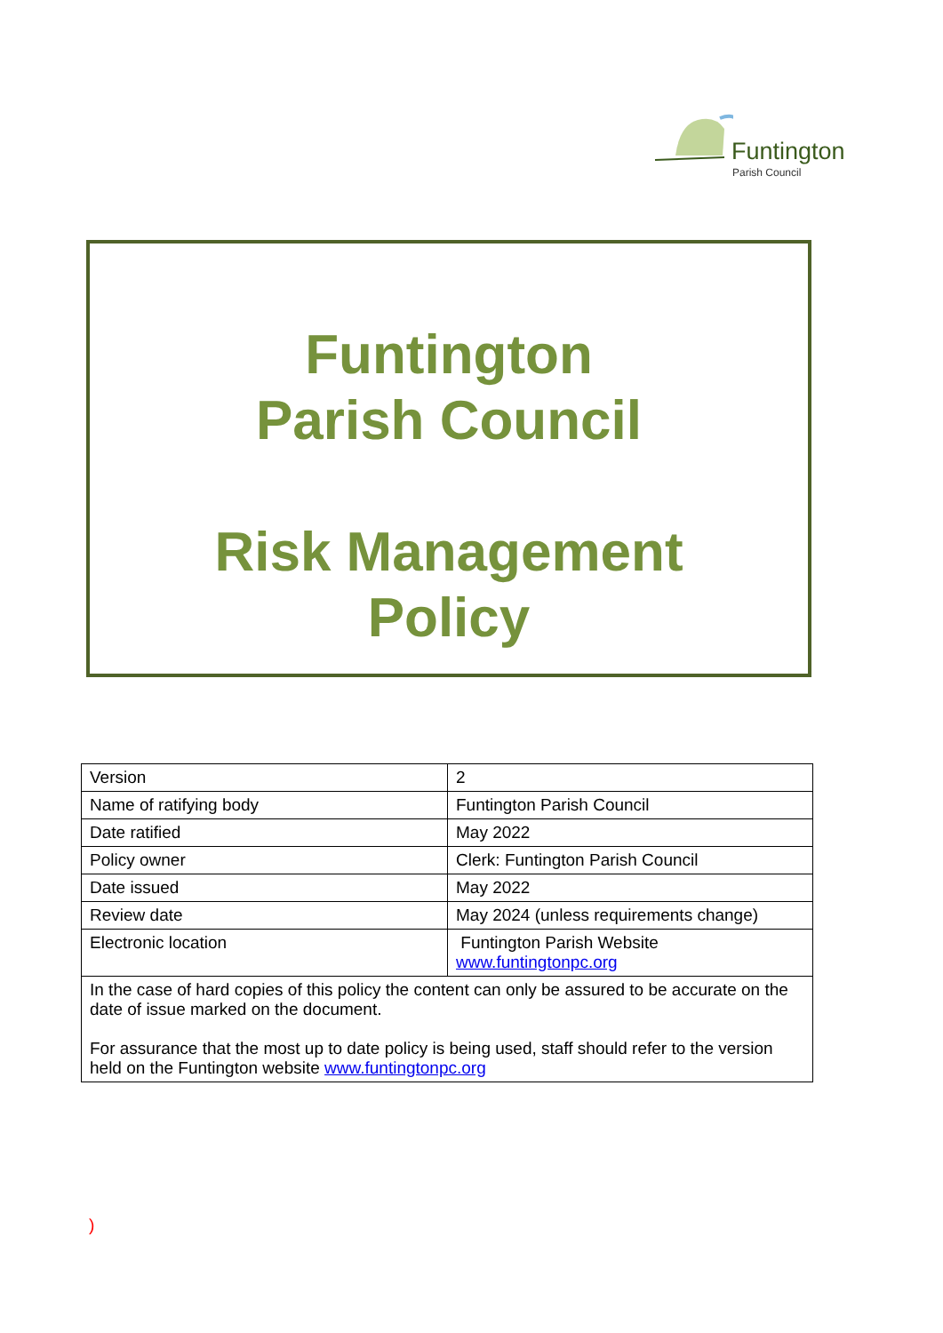Funtington
Parish Council
Funtington
Parish Council
Risk Management
Policy
| Version | 2 |
| Name of ratifying body | Funtington Parish Council |
| Date ratified | May 2022 |
| Policy owner | Clerk: Funtington Parish Council |
| Date issued | May 2022 |
| Review date | May 2024 (unless requirements change) |
| Electronic location | Funtington Parish Website www.funtingtonpc.org |
| In the case of hard copies of this policy the content can only be assured to be accurate on the date of issue marked on the document. For assurance that the most up to date policy is being used, staff should refer to the version held on the Funtington website www.funtingtonpc.org | |
)